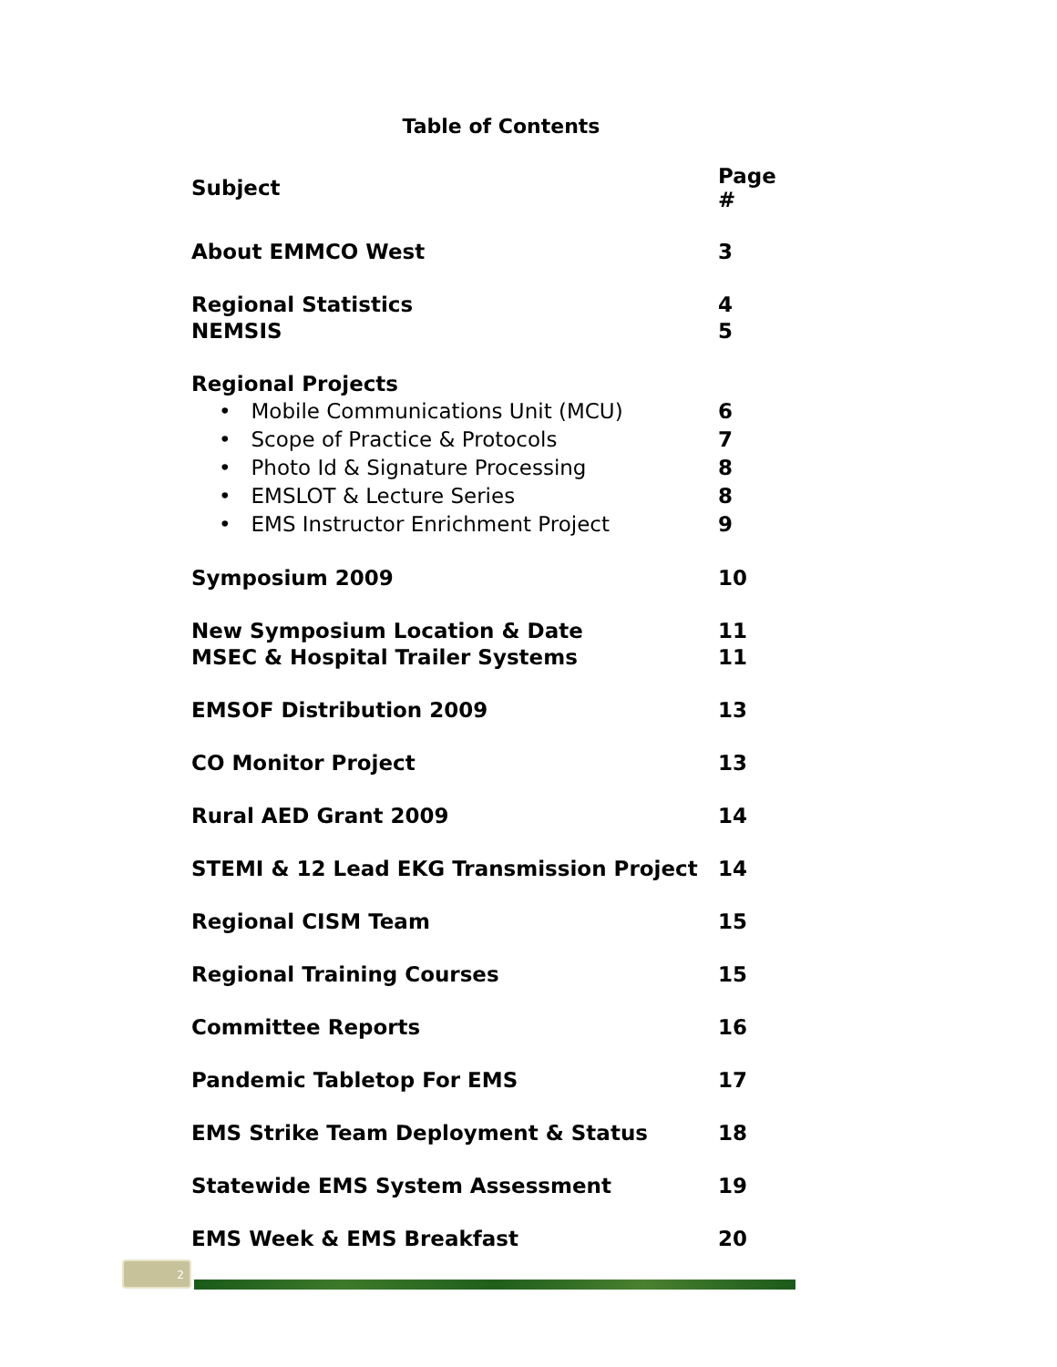Table of Contents
| Subject | Page # |
| --- | --- |
| About EMMCO West | 3 |
| Regional Statistics | 4 |
| NEMSIS | 5 |
| Regional Projects | |
| • Mobile Communications Unit (MCU) | 6 |
| • Scope of Practice & Protocols | 7 |
| • Photo Id & Signature Processing | 8 |
| • EMSLOT & Lecture Series | 8 |
| • EMS Instructor Enrichment Project | 9 |
| Symposium 2009 | 10 |
| New Symposium Location & Date | 11 |
| MSEC & Hospital Trailer Systems | 11 |
| EMSOF Distribution 2009 | 13 |
| CO Monitor Project | 13 |
| Rural AED Grant 2009 | 14 |
| STEMI & 12 Lead EKG Transmission Project | 14 |
| Regional CISM Team | 15 |
| Regional Training Courses | 15 |
| Committee Reports | 16 |
| Pandemic Tabletop For EMS | 17 |
| EMS Strike Team Deployment & Status | 18 |
| Statewide EMS System Assessment | 19 |
| EMS Week & EMS Breakfast | 20 |
2